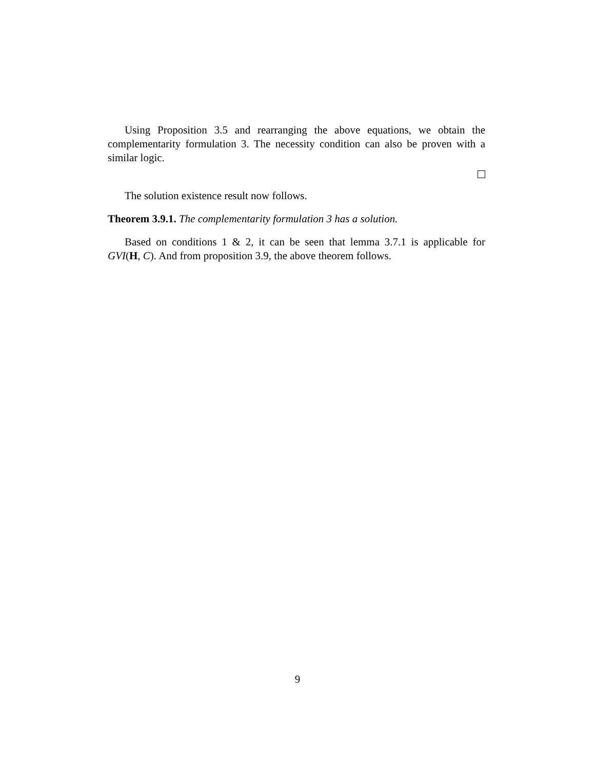Using Proposition 3.5 and rearranging the above equations, we obtain the complementarity formulation 3. The necessity condition can also be proven with a similar logic.
The solution existence result now follows.
Theorem 3.9.1. The complementarity formulation 3 has a solution.
Based on conditions 1 & 2, it can be seen that lemma 3.7.1 is applicable for GVI(H, C). And from proposition 3.9, the above theorem follows.
9